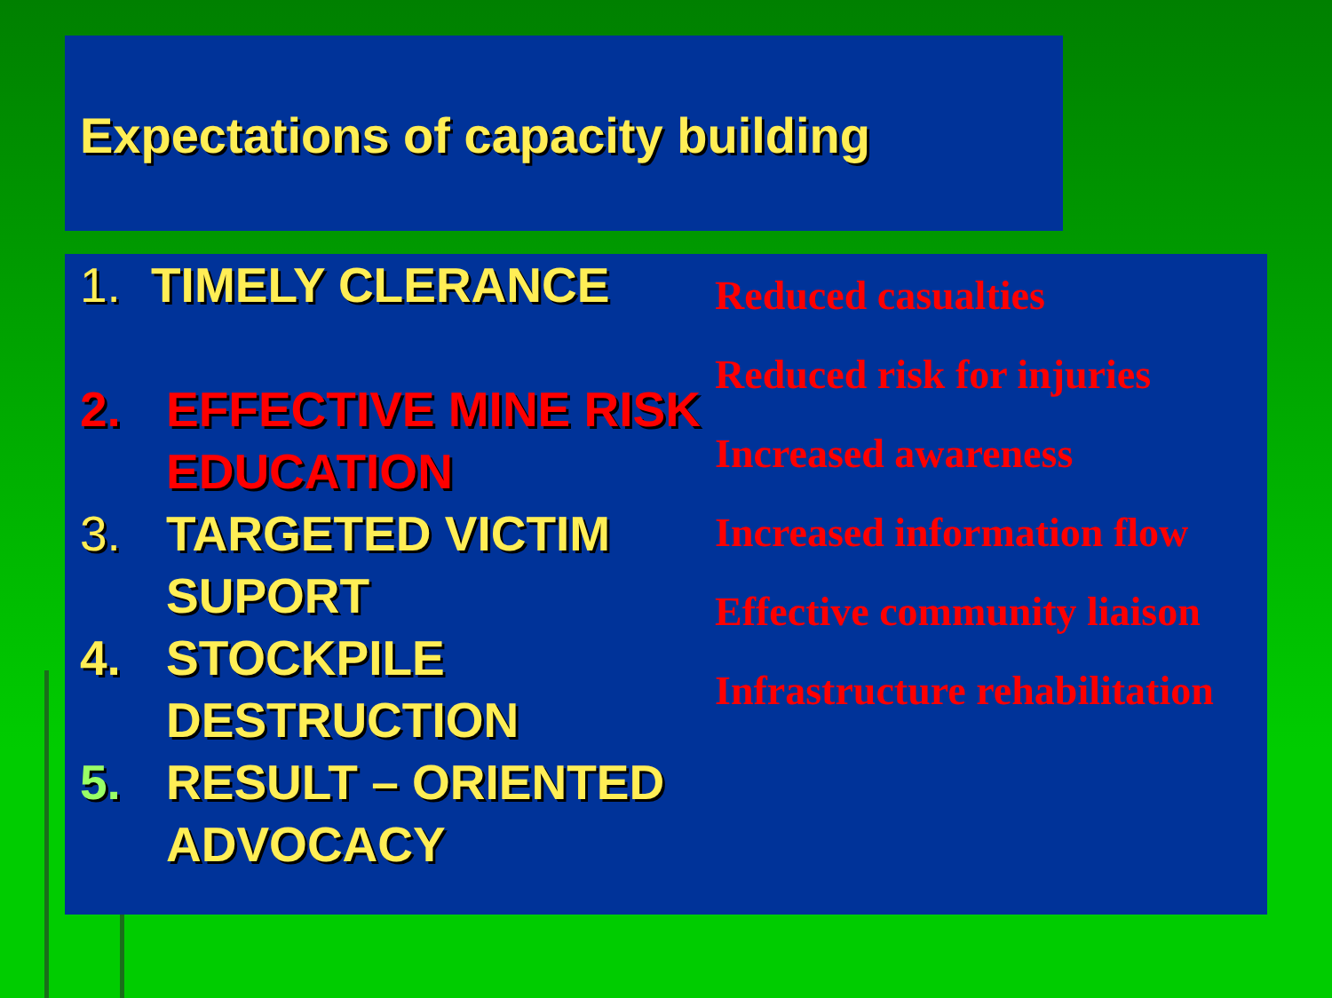Expectations of capacity building
1. TIMELY CLERANCE
2. EFFECTIVE MINE RISK EDUCATION
3. TARGETED VICTIM SUPORT
4. STOCKPILE DESTRUCTION
5. RESULT – ORIENTED ADVOCACY
Reduced casualties
Reduced risk for injuries
Increased awareness
Increased information flow
Effective community liaison
Infrastructure rehabilitation